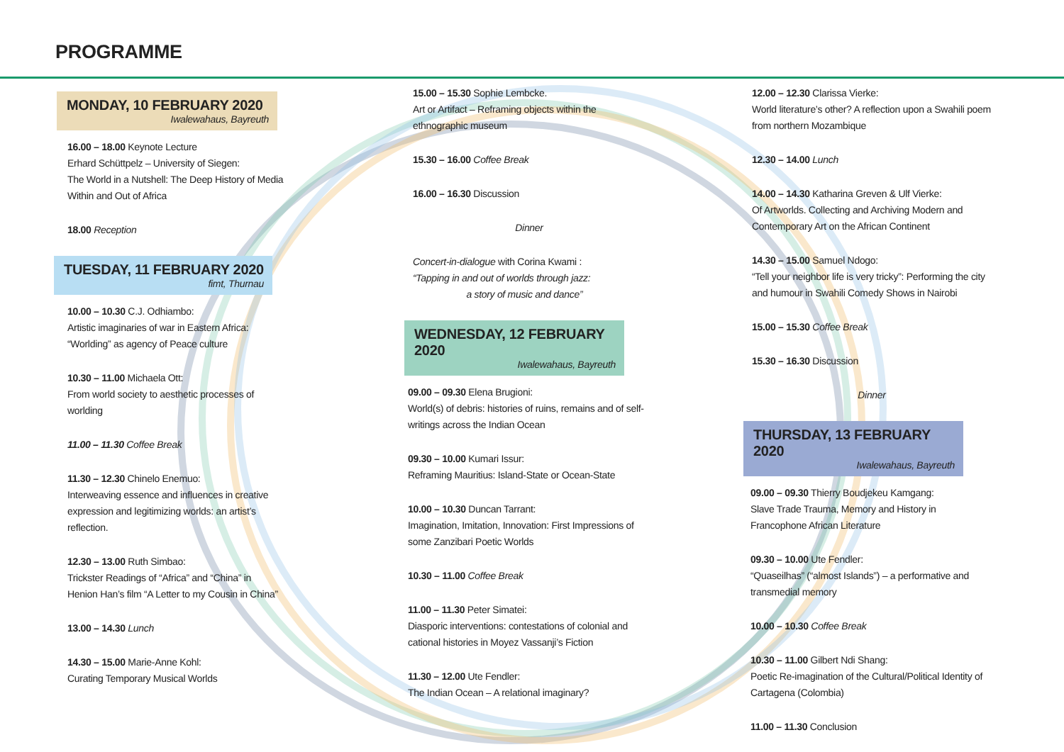PROGRAMME
MONDAY, 10 FEBRUARY 2020
Iwalewahaus, Bayreuth
16.00 – 18.00 Keynote Lecture
Erhard Schüttpelz – University of Siegen:
The World in a Nutshell: The Deep History of Media Within and Out of Africa
18.00 Reception
TUESDAY, 11 FEBRUARY 2020
fimt, Thurnau
10.00 – 10.30 C.J. Odhiambo:
Artistic imaginaries of war in Eastern Africa: “Worlding” as agency of Peace culture
10.30 – 11.00 Michaela Ott:
From world society to aesthetic processes of worlding
11.00 – 11.30 Coffee Break
11.30 – 12.30 Chinelo Enemuo:
Interweaving essence and influences in creative expression and legitimizing worlds: an artist’s reflection.
12.30 – 13.00 Ruth Simbao:
Trickster Readings of “Africa” and “China” in Henion Han’s film “A Letter to my Cousin in China”
13.00 – 14.30 Lunch
14.30 – 15.00 Marie-Anne Kohl:
Curating Temporary Musical Worlds
15.00 – 15.30 Sophie Lembcke.
Art or Artifact – Reframing objects within the ethnographic museum
15.30 – 16.00 Coffee Break
16.00 – 16.30 Discussion
Dinner
Concert-in-dialogue with Corina Kwami :
“Tapping in and out of worlds through jazz:
a story of music and dance”
WEDNESDAY, 12 FEBRUARY 2020
Iwalewahaus, Bayreuth
09.00 – 09.30 Elena Brugioni:
World(s) of debris: histories of ruins, remains and of self-writings across the Indian Ocean
09.30 – 10.00 Kumari Issur:
Reframing Mauritius: Island-State or Ocean-State
10.00 – 10.30 Duncan Tarrant:
Imagination, Imitation, Innovation: First Impressions of some Zanzibari Poetic Worlds
10.30 – 11.00 Coffee Break
11.00 – 11.30 Peter Simatei:
Diasporic interventions: contestations of colonial and cational histories in Moyez Vassanji’s Fiction
11.30 – 12.00 Ute Fendler:
The Indian Ocean – A relational imaginary?
12.00 – 12.30 Clarissa Vierke:
World literature’s other? A reflection upon a Swahili poem from northern Mozambique
12.30 – 14.00 Lunch
14.00 – 14.30 Katharina Greven & Ulf Vierke:
Of Artworlds. Collecting and Archiving Modern and Contemporary Art on the African Continent
14.30 – 15.00 Samuel Ndogo:
“Tell your neighbor life is very tricky”: Performing the city and humour in Swahili Comedy Shows in Nairobi
15.00 – 15.30 Coffee Break
15.30 – 16.30 Discussion
Dinner
THURSDAY, 13 FEBRUARY 2020
Iwalewahaus, Bayreuth
09.00 – 09.30 Thierry Boudjekeu Kamgang:
Slave Trade Trauma, Memory and History in Francophone African Literature
09.30 – 10.00 Ute Fendler:
“Quaseilhas” (“almost Islands”) – a performative and transmedial memory
10.00 – 10.30 Coffee Break
10.30 – 11.00 Gilbert Ndi Shang:
Poetic Re-imagination of the Cultural/Political Identity of Cartagena (Colombia)
11.00 – 11.30 Conclusion